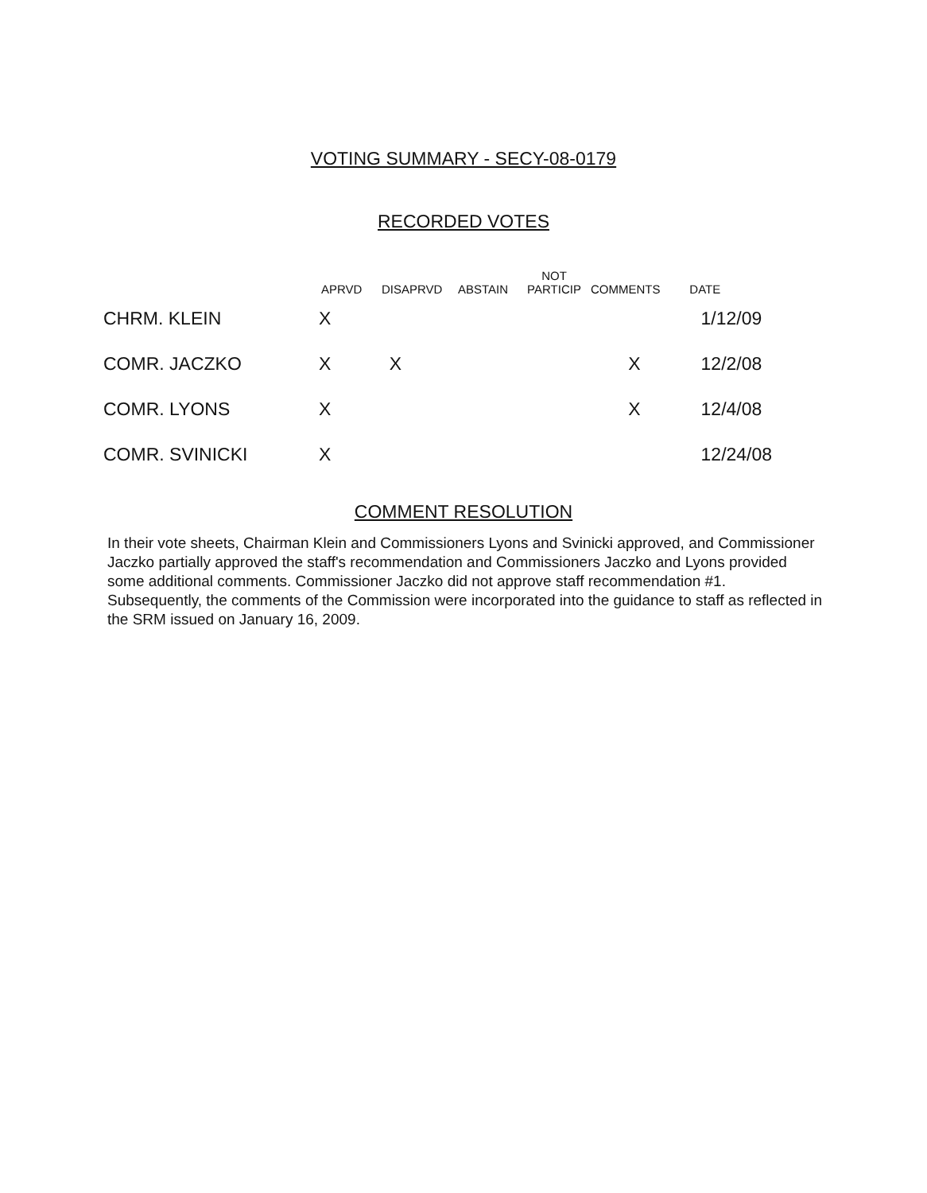VOTING SUMMARY - SECY-08-0179
RECORDED VOTES
| | APRVD | DISAPRVD | ABSTAIN | NOT PARTICIP | COMMENTS | DATE |
| --- | --- | --- | --- | --- | --- | --- |
| CHRM. KLEIN | X | | | | | 1/12/09 |
| COMR. JACZKO | X | X | | | X | 12/2/08 |
| COMR. LYONS | X | | | | X | 12/4/08 |
| COMR. SVINICKI | X | | | | | 12/24/08 |
COMMENT RESOLUTION
In their vote sheets, Chairman Klein and Commissioners Lyons and Svinicki approved, and Commissioner Jaczko partially approved the staff's recommendation and Commissioners Jaczko and Lyons provided some additional comments. Commissioner Jaczko did not approve staff recommendation #1. Subsequently, the comments of the Commission were incorporated into the guidance to staff as reflected in the SRM issued on January 16, 2009.